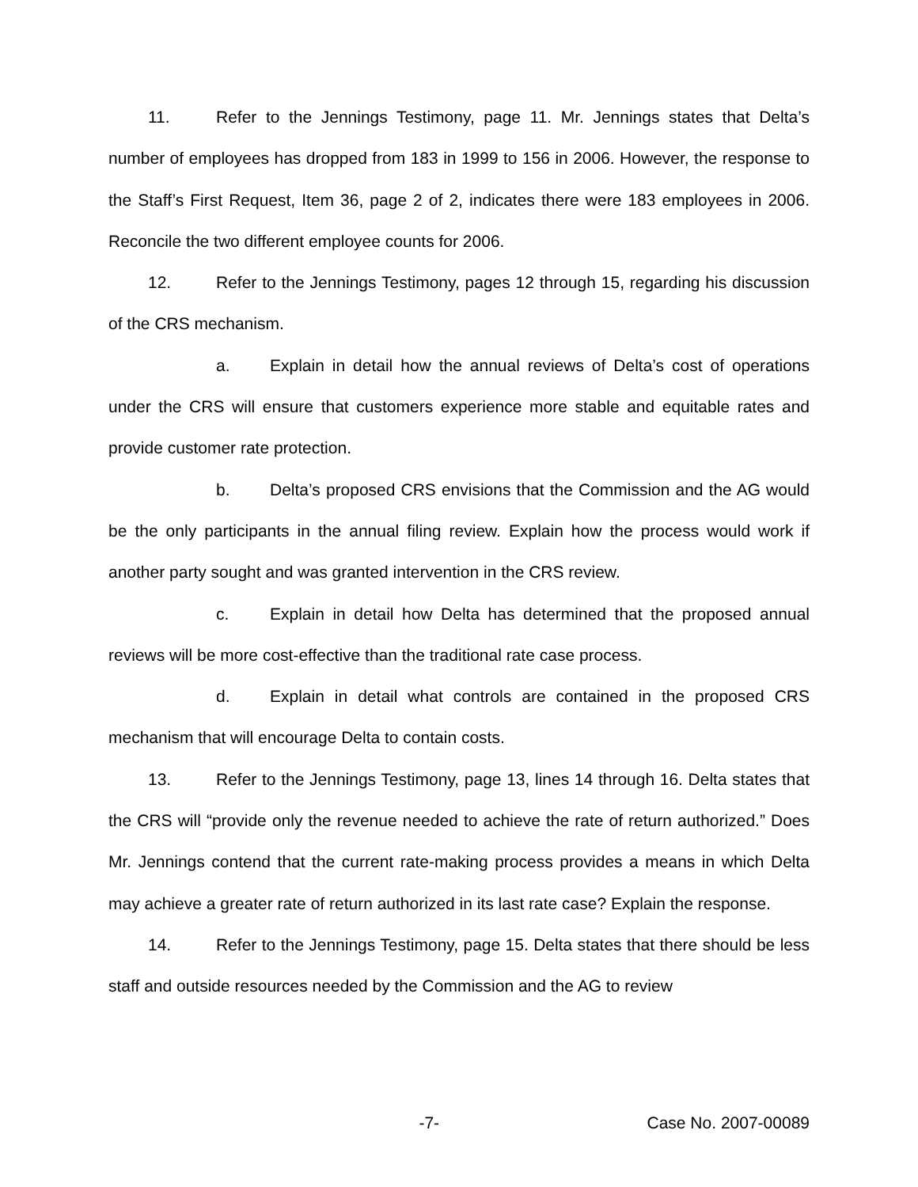11. Refer to the Jennings Testimony, page 11. Mr. Jennings states that Delta’s number of employees has dropped from 183 in 1999 to 156 in 2006. However, the response to the Staff’s First Request, Item 36, page 2 of 2, indicates there were 183 employees in 2006. Reconcile the two different employee counts for 2006.
12. Refer to the Jennings Testimony, pages 12 through 15, regarding his discussion of the CRS mechanism.
a. Explain in detail how the annual reviews of Delta’s cost of operations under the CRS will ensure that customers experience more stable and equitable rates and provide customer rate protection.
b. Delta’s proposed CRS envisions that the Commission and the AG would be the only participants in the annual filing review. Explain how the process would work if another party sought and was granted intervention in the CRS review.
c. Explain in detail how Delta has determined that the proposed annual reviews will be more cost-effective than the traditional rate case process.
d. Explain in detail what controls are contained in the proposed CRS mechanism that will encourage Delta to contain costs.
13. Refer to the Jennings Testimony, page 13, lines 14 through 16. Delta states that the CRS will “provide only the revenue needed to achieve the rate of return authorized.” Does Mr. Jennings contend that the current rate-making process provides a means in which Delta may achieve a greater rate of return authorized in its last rate case? Explain the response.
14. Refer to the Jennings Testimony, page 15. Delta states that there should be less staff and outside resources needed by the Commission and the AG to review
-7- Case No. 2007-00089